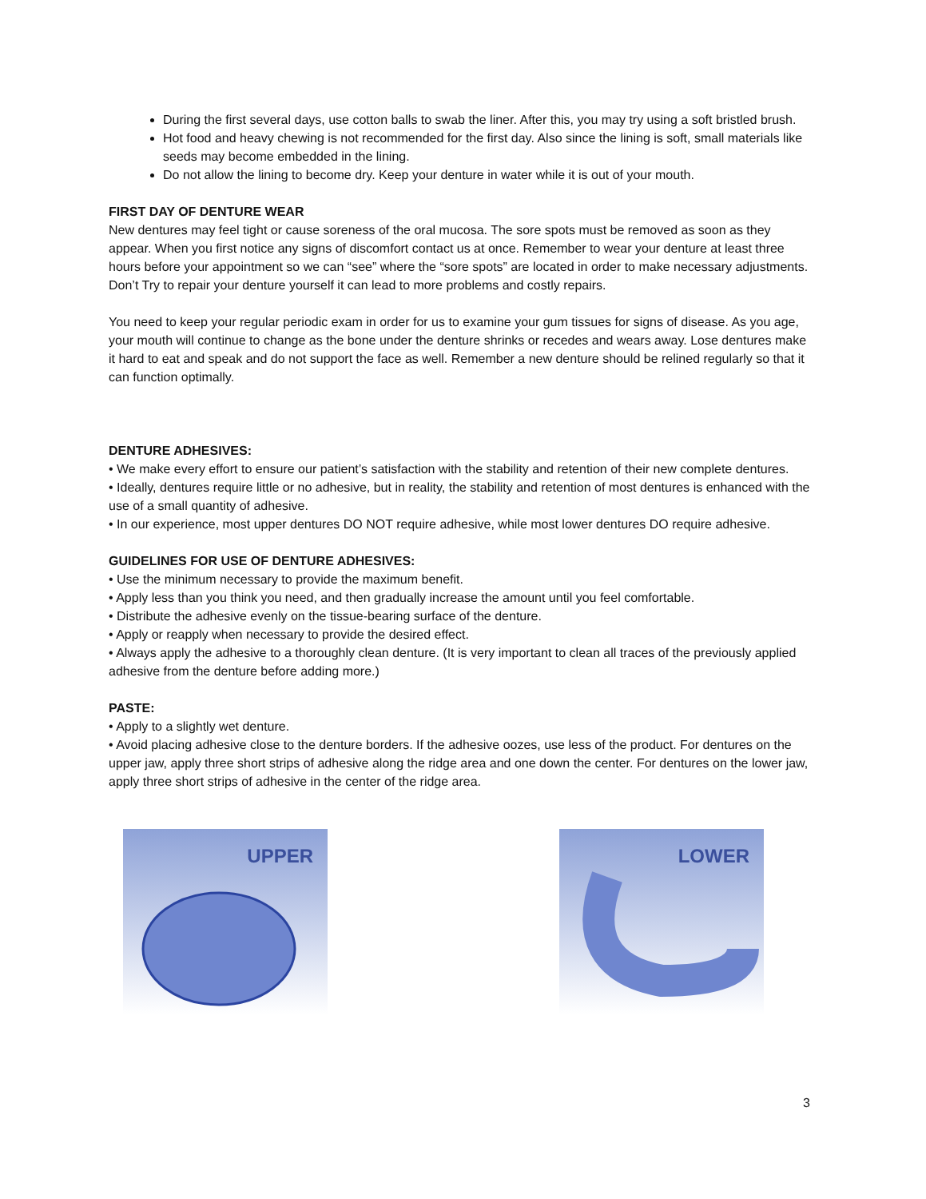During the first several days, use cotton balls to swab the liner. After this, you may try using a soft bristled brush.
Hot food and heavy chewing is not recommended for the first day. Also since the lining is soft, small materials like seeds may become embedded in the lining.
Do not allow the lining to become dry. Keep your denture in water while it is out of your mouth.
FIRST DAY OF DENTURE WEAR
New dentures may feel tight or cause soreness of the oral mucosa. The sore spots must be removed as soon as they appear. When you first notice any signs of discomfort contact us at once. Remember to wear your denture at least three hours before your appointment so we can “see” where the “sore spots” are located in order to make necessary adjustments. Don’t Try to repair your denture yourself it can lead to more problems and costly repairs.
You need to keep your regular periodic exam in order for us to examine your gum tissues for signs of disease. As you age, your mouth will continue to change as the bone under the denture shrinks or recedes and wears away. Lose dentures make it hard to eat and speak and do not support the face as well. Remember a new denture should be relined regularly so that it can function optimally.
DENTURE ADHESIVES:
• We make every effort to ensure our patient’s satisfaction with the stability and retention of their new complete dentures.
• Ideally, dentures require little or no adhesive, but in reality, the stability and retention of most dentures is enhanced with the use of a small quantity of adhesive.
• In our experience, most upper dentures DO NOT require adhesive, while most lower dentures DO require adhesive.
GUIDELINES FOR USE OF DENTURE ADHESIVES:
• Use the minimum necessary to provide the maximum benefit.
• Apply less than you think you need, and then gradually increase the amount until you feel comfortable.
• Distribute the adhesive evenly on the tissue-bearing surface of the denture.
• Apply or reapply when necessary to provide the desired effect.
• Always apply the adhesive to a thoroughly clean denture. (It is very important to clean all traces of the previously applied adhesive from the denture before adding more.)
PASTE:
• Apply to a slightly wet denture.
• Avoid placing adhesive close to the denture borders. If the adhesive oozes, use less of the product. For dentures on the upper jaw, apply three short strips of adhesive along the ridge area and one down the center. For dentures on the lower jaw, apply three short strips of adhesive in the center of the ridge area.
UPPER
LOWER
3